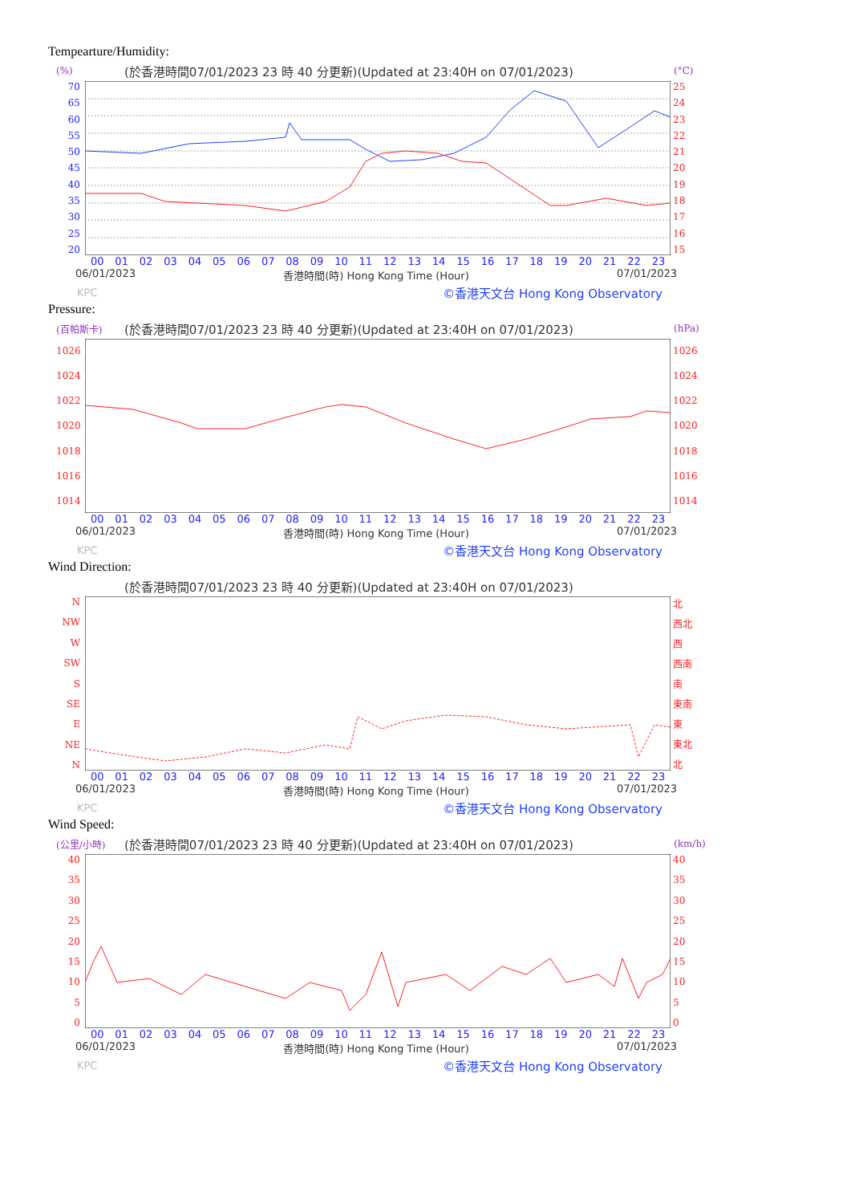Tempearture/Humidity:
(%) (於香港時間07/01/2023 23 時 40 分更新)(Updated at 23:40H on 07/01/2023) (°C)
70
65
60
55
50
45
40
35
30
25
20
25
24
23
22
21
20
19
18
17
16
15
00 01 02 03 04 05 06 07 08 09 10 11 12 13 14 15 16 17 18 19 20 21 22 23
06/01/2023 香港時間(時) Hong Kong Time (Hour) 07/01/2023
KPC ©香港天文台 Hong Kong Observatory
Pressure:
(百帕斯卡) (於香港時間07/01/2023 23 時 40 分更新)(Updated at 23:40H on 07/01/2023) (hPa)
1026
1024
1022
1020
1018
1016
1014
1026
1024
1022
1020
1018
1016
1014
00 01 02 03 04 05 06 07 08 09 10 11 12 13 14 15 16 17 18 19 20 21 22 23
06/01/2023 香港時間(時) Hong Kong Time (Hour) 07/01/2023
KPC ©香港天文台 Hong Kong Observatory
Wind Direction:
(於香港時間07/01/2023 23 時 40 分更新)(Updated at 23:40H on 07/01/2023)
N
NW
W
SW
S
SE
E
NE
N
北
西北
西
西南
南
東南
東
東北
北
00 01 02 03 04 05 06 07 08 09 10 11 12 13 14 15 16 17 18 19 20 21 22 23
06/01/2023 香港時間(時) Hong Kong Time (Hour) 07/01/2023
KPC ©香港天文台 Hong Kong Observatory
Wind Speed:
(公里/小時) (於香港時間07/01/2023 23 時 40 分更新)(Updated at 23:40H on 07/01/2023) (km/h)
40
35
30
25
20
15
10
5
0
40
35
30
25
20
15
10
5
0
00 01 02 03 04 05 06 07 08 09 10 11 12 13 14 15 16 17 18 19 20 21 22 23
06/01/2023 香港時間(時) Hong Kong Time (Hour) 07/01/2023
KPC ©香港天文台 Hong Kong Observatory